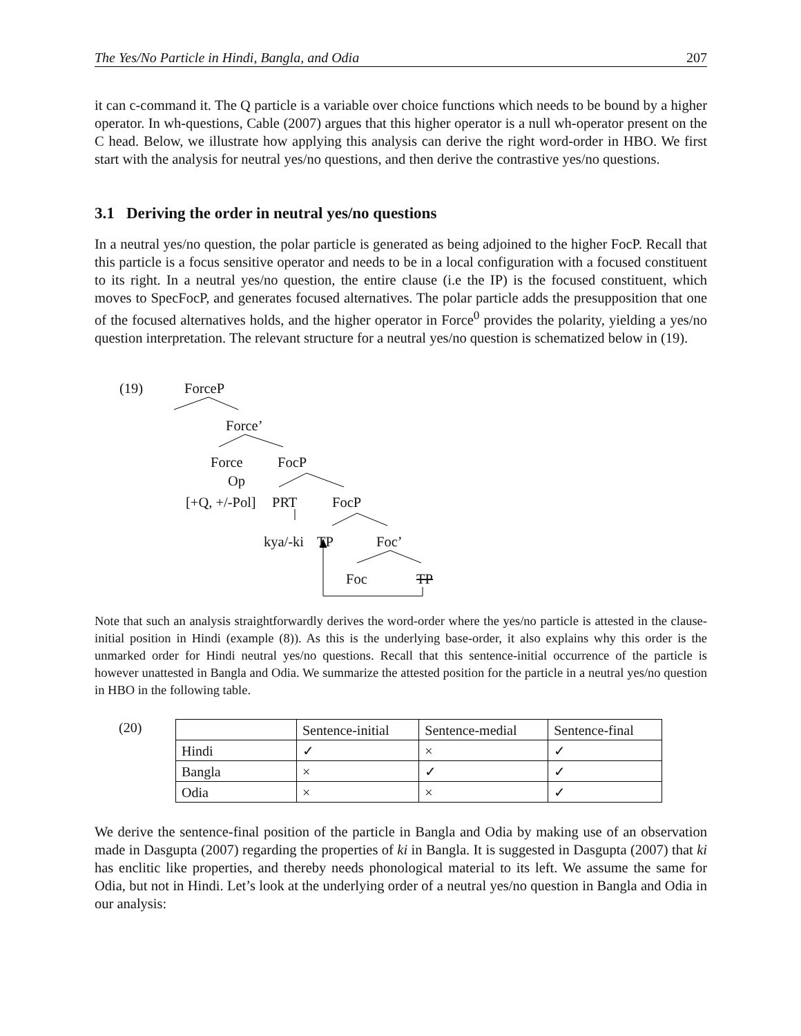The Yes/No Particle in Hindi, Bangla, and Odia 207
it can c-command it. The Q particle is a variable over choice functions which needs to be bound by a higher operator. In wh-questions, Cable (2007) argues that this higher operator is a null wh-operator present on the C head. Below, we illustrate how applying this analysis can derive the right word-order in HBO. We first start with the analysis for neutral yes/no questions, and then derive the contrastive yes/no questions.
3.1 Deriving the order in neutral yes/no questions
In a neutral yes/no question, the polar particle is generated as being adjoined to the higher FocP. Recall that this particle is a focus sensitive operator and needs to be in a local configuration with a focused constituent to its right. In a neutral yes/no question, the entire clause (i.e the IP) is the focused constituent, which moves to SpecFocP, and generates focused alternatives. The polar particle adds the presupposition that one of the focused alternatives holds, and the higher operator in Force<sup>0</sup> provides the polarity, yielding a yes/no question interpretation. The relevant structure for a neutral yes/no question is schematized below in (19).
(19) ForceP
Force’
Force FocP
Op
[+Q, +/-Pol] PRT FocP
kya/-ki TP Foc’
Foc TP
Note that such an analysis straightforwardly derives the word-order where the yes/no particle is attested in the clause-initial position in Hindi (example (8)). As this is the underlying base-order, it also explains why this order is the unmarked order for Hindi neutral yes/no questions. Recall that this sentence-initial occurrence of the particle is however unattested in Bangla and Odia. We summarize the attested position for the particle in a neutral yes/no question in HBO in the following table.
(20)
| | Sentence-initial | Sentence-medial | Sentence-final |
| Hindi | ✓ | × | ✓ |
| Bangla | × | ✓ | ✓ |
| Odia | × | × | ✓ |
We derive the sentence-final position of the particle in Bangla and Odia by making use of an observation made in Dasgupta (2007) regarding the properties of ki in Bangla. It is suggested in Dasgupta (2007) that ki has enclitic like properties, and thereby needs phonological material to its left. We assume the same for Odia, but not in Hindi. Let’s look at the underlying order of a neutral yes/no question in Bangla and Odia in our analysis: